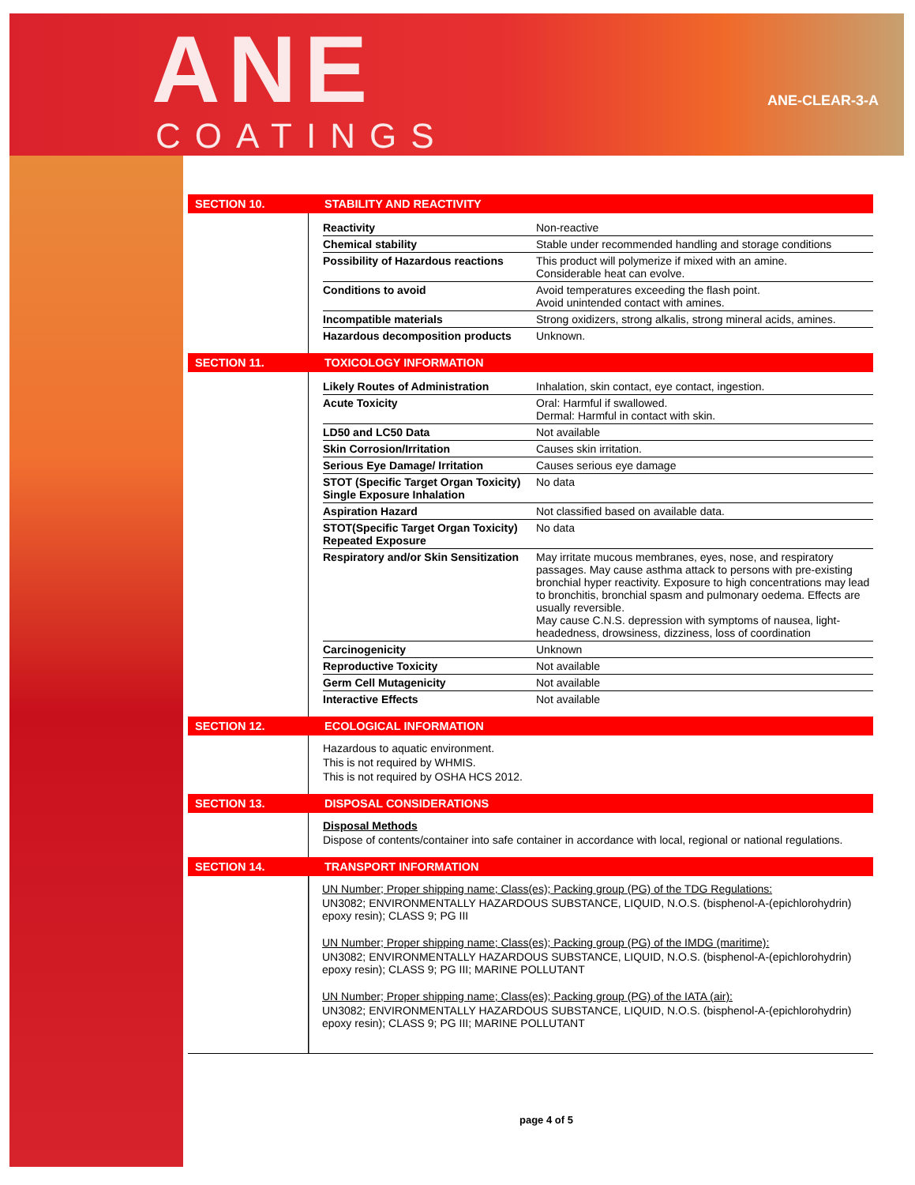ANE
COATINGS
ANE-CLEAR-3-A
SECTION 10. STABILITY AND REACTIVITY
| Reactivity | Non-reactive |
| Chemical stability | Stable under recommended handling and storage conditions |
| Possibility of Hazardous reactions | This product will polymerize if mixed with an amine. Considerable heat can evolve. |
| Conditions to avoid | Avoid temperatures exceeding the flash point. Avoid unintended contact with amines. |
| Incompatible materials | Strong oxidizers, strong alkalis, strong mineral acids, amines. |
| Hazardous decomposition products | Unknown. |
SECTION 11. TOXICOLOGY INFORMATION
| Likely Routes of Administration | Inhalation, skin contact, eye contact, ingestion. |
| Acute Toxicity | Oral: Harmful if swallowed. Dermal: Harmful in contact with skin. |
| LD50 and LC50 Data | Not available |
| Skin Corrosion/Irritation | Causes skin irritation. |
| Serious Eye Damage/ Irritation | Causes serious eye damage |
| STOT (Specific Target Organ Toxicity) Single Exposure Inhalation | No data |
| Aspiration Hazard | Not classified based on available data. |
| STOT(Specific Target Organ Toxicity) Repeated Exposure | No data |
| Respiratory and/or Skin Sensitization | May irritate mucous membranes, eyes, nose, and respiratory passages. May cause asthma attack to persons with pre-existing bronchial hyper reactivity. Exposure to high concentrations may lead to bronchitis, bronchial spasm and pulmonary oedema. Effects are usually reversible. May cause C.N.S. depression with symptoms of nausea, light-headedness, drowsiness, dizziness, loss of coordination |
| Carcinogenicity | Unknown |
| Reproductive Toxicity | Not available |
| Germ Cell Mutagenicity | Not available |
| Interactive Effects | Not available |
SECTION 12. ECOLOGICAL INFORMATION
Hazardous to aquatic environment.
This is not required by WHMIS.
This is not required by OSHA HCS 2012.
SECTION 13. DISPOSAL CONSIDERATIONS
Disposal Methods
Dispose of contents/container into safe container in accordance with local, regional or national regulations.
SECTION 14. TRANSPORT INFORMATION
UN Number; Proper shipping name; Class(es); Packing group (PG) of the TDG Regulations:
UN3082; ENVIRONMENTALLY HAZARDOUS SUBSTANCE, LIQUID, N.O.S. (bisphenol-A-(epichlorohydrin) epoxy resin); CLASS 9; PG III
UN Number; Proper shipping name; Class(es); Packing group (PG) of the IMDG (maritime):
UN3082; ENVIRONMENTALLY HAZARDOUS SUBSTANCE, LIQUID, N.O.S. (bisphenol-A-(epichlorohydrin) epoxy resin); CLASS 9; PG III; MARINE POLLUTANT
UN Number; Proper shipping name; Class(es); Packing group (PG) of the IATA (air):
UN3082; ENVIRONMENTALLY HAZARDOUS SUBSTANCE, LIQUID, N.O.S. (bisphenol-A-(epichlorohydrin) epoxy resin); CLASS 9; PG III; MARINE POLLUTANT
page 4 of 5